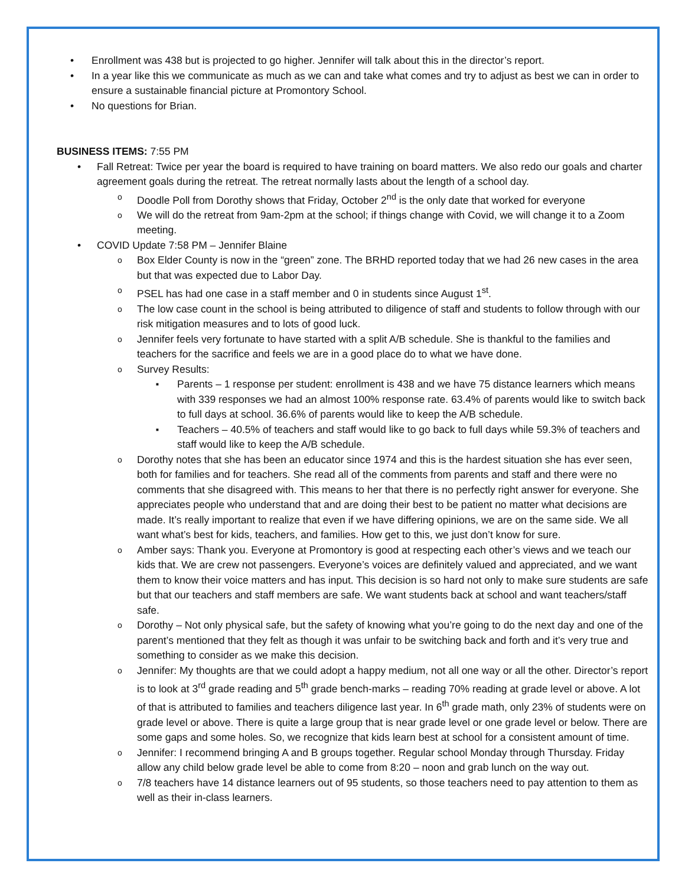Enrollment was 438 but is projected to go higher. Jennifer will talk about this in the director’s report.
In a year like this we communicate as much as we can and take what comes and try to adjust as best we can in order to ensure a sustainable financial picture at Promontory School.
No questions for Brian.
BUSINESS ITEMS: 7:55 PM
Fall Retreat: Twice per year the board is required to have training on board matters. We also redo our goals and charter agreement goals during the retreat. The retreat normally lasts about the length of a school day.
Doodle Poll from Dorothy shows that Friday, October 2<sup>nd</sup> is the only date that worked for everyone
We will do the retreat from 9am-2pm at the school; if things change with Covid, we will change it to a Zoom meeting.
COVID Update 7:58 PM – Jennifer Blaine
Box Elder County is now in the “green” zone. The BRHD reported today that we had 26 new cases in the area but that was expected due to Labor Day.
PSEL has had one case in a staff member and 0 in students since August 1<sup>st</sup>.
The low case count in the school is being attributed to diligence of staff and students to follow through with our risk mitigation measures and to lots of good luck.
Jennifer feels very fortunate to have started with a split A/B schedule. She is thankful to the families and teachers for the sacrifice and feels we are in a good place do to what we have done.
Survey Results:
Parents – 1 response per student: enrollment is 438 and we have 75 distance learners which means with 339 responses we had an almost 100% response rate. 63.4% of parents would like to switch back to full days at school. 36.6% of parents would like to keep the A/B schedule.
Teachers – 40.5% of teachers and staff would like to go back to full days while 59.3% of teachers and staff would like to keep the A/B schedule.
Dorothy notes that she has been an educator since 1974 and this is the hardest situation she has ever seen, both for families and for teachers. She read all of the comments from parents and staff and there were no comments that she disagreed with. This means to her that there is no perfectly right answer for everyone. She appreciates people who understand that and are doing their best to be patient no matter what decisions are made. It’s really important to realize that even if we have differing opinions, we are on the same side. We all want what’s best for kids, teachers, and families. How get to this, we just don’t know for sure.
Amber says: Thank you. Everyone at Promontory is good at respecting each other’s views and we teach our kids that. We are crew not passengers. Everyone’s voices are definitely valued and appreciated, and we want them to know their voice matters and has input. This decision is so hard not only to make sure students are safe but that our teachers and staff members are safe. We want students back at school and want teachers/staff safe.
Dorothy – Not only physical safe, but the safety of knowing what you’re going to do the next day and one of the parent’s mentioned that they felt as though it was unfair to be switching back and forth and it’s very true and something to consider as we make this decision.
Jennifer: My thoughts are that we could adopt a happy medium, not all one way or all the other. Director’s report is to look at 3<sup>rd</sup> grade reading and 5<sup>th</sup> grade bench-marks – reading 70% reading at grade level or above. A lot of that is attributed to families and teachers diligence last year. In 6<sup>th</sup> grade math, only 23% of students were on grade level or above. There is quite a large group that is near grade level or one grade level or below. There are some gaps and some holes. So, we recognize that kids learn best at school for a consistent amount of time.
Jennifer: I recommend bringing A and B groups together. Regular school Monday through Thursday. Friday allow any child below grade level be able to come from 8:20 – noon and grab lunch on the way out.
7/8 teachers have 14 distance learners out of 95 students, so those teachers need to pay attention to them as well as their in-class learners.